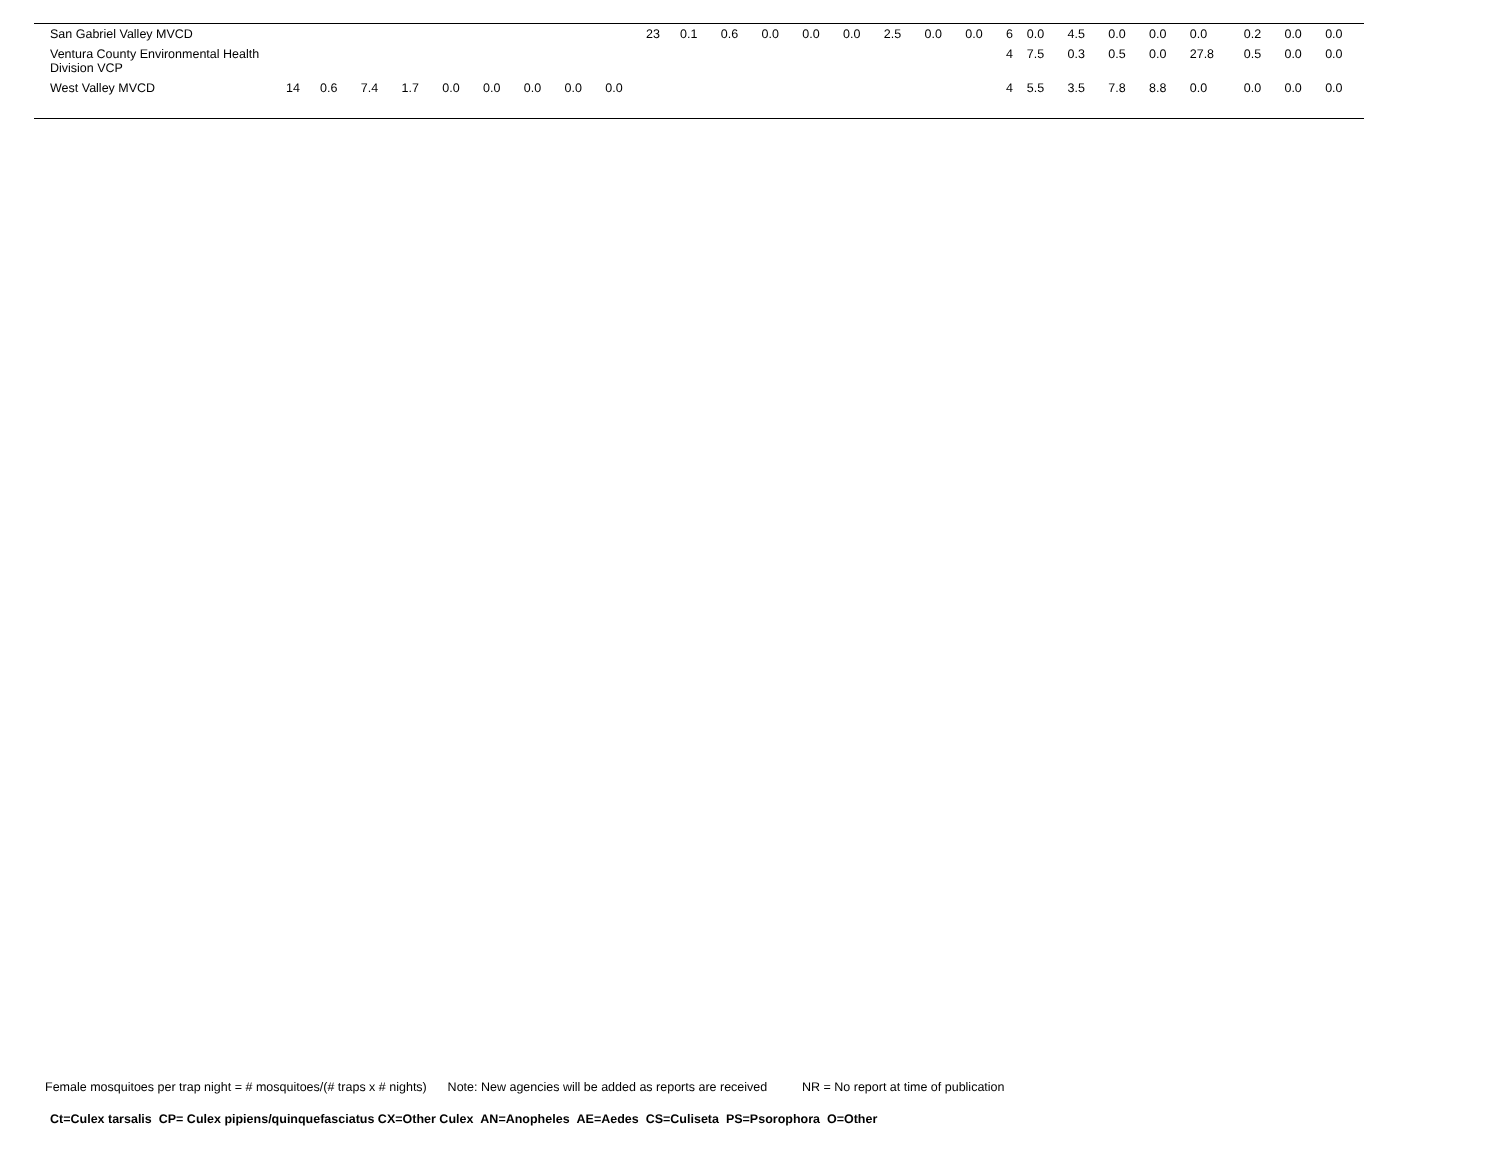| San Gabriel Valley MVCD | | | | | | | | | | 23 | 0.1 | 0.6 | 0.0 | 0.0 | 0.0 | 2.5 | 0.0 | 0.0 | 6 | 0.0 | 4.5 | 0.0 | 0.0 | 0.0 | 0.2 | 0.0 | 0.0 |
| Ventura County Environmental Health Division VCP | | | | | | | | | | | | | | | | | | | 4 | 7.5 | 0.3 | 0.5 | 0.0 | 27.8 | 0.5 | 0.0 | 0.0 |
| West Valley MVCD | 14 | 0.6 | 7.4 | 1.7 | 0.0 | 0.0 | 0.0 | 0.0 | 0.0 | | | | | | | | | | 4 | 5.5 | 3.5 | 7.8 | 8.8 | 0.0 | 0.0 | 0.0 | 0.0 |
Female mosquitoes per trap night = # mosquitoes/(# traps x # nights) Note: New agencies will be added as reports are received NR = No report at time of publication
Ct=Culex tarsalis CP= Culex pipiens/quinquefasciatus CX=Other Culex AN=Anopheles AE=Aedes CS=Culiseta PS=Psorophora O=Other